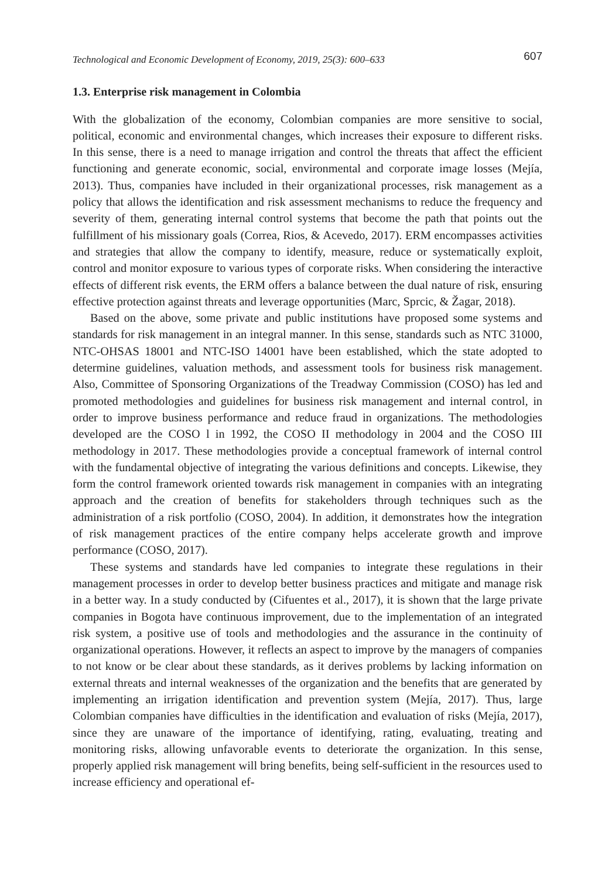Technological and Economic Development of Economy, 2019, 25(3): 600–633 607
1.3. Enterprise risk management in Colombia
With the globalization of the economy, Colombian companies are more sensitive to social, political, economic and environmental changes, which increases their exposure to different risks. In this sense, there is a need to manage irrigation and control the threats that affect the efficient functioning and generate economic, social, environmental and corporate image losses (Mejía, 2013). Thus, companies have included in their organizational processes, risk management as a policy that allows the identification and risk assessment mechanisms to reduce the frequency and severity of them, generating internal control systems that become the path that points out the fulfillment of his missionary goals (Correa, Rios, & Acevedo, 2017). ERM encompasses activities and strategies that allow the company to identify, measure, reduce or systematically exploit, control and monitor exposure to various types of corporate risks. When considering the interactive effects of different risk events, the ERM offers a balance between the dual nature of risk, ensuring effective protection against threats and leverage opportunities (Marc, Sprcic, & Žagar, 2018).
Based on the above, some private and public institutions have proposed some systems and standards for risk management in an integral manner. In this sense, standards such as NTC 31000, NTC-OHSAS 18001 and NTC-ISO 14001 have been established, which the state adopted to determine guidelines, valuation methods, and assessment tools for business risk management. Also, Committee of Sponsoring Organizations of the Treadway Commission (COSO) has led and promoted methodologies and guidelines for business risk management and internal control, in order to improve business performance and reduce fraud in organizations. The methodologies developed are the COSO l in 1992, the COSO II methodology in 2004 and the COSO III methodology in 2017. These methodologies provide a conceptual framework of internal control with the fundamental objective of integrating the various definitions and concepts. Likewise, they form the control framework oriented towards risk management in companies with an integrating approach and the creation of benefits for stakeholders through techniques such as the administration of a risk portfolio (COSO, 2004). In addition, it demonstrates how the integration of risk management practices of the entire company helps accelerate growth and improve performance (COSO, 2017).
These systems and standards have led companies to integrate these regulations in their management processes in order to develop better business practices and mitigate and manage risk in a better way. In a study conducted by (Cifuentes et al., 2017), it is shown that the large private companies in Bogota have continuous improvement, due to the implementation of an integrated risk system, a positive use of tools and methodologies and the assurance in the continuity of organizational operations. However, it reflects an aspect to improve by the managers of companies to not know or be clear about these standards, as it derives problems by lacking information on external threats and internal weaknesses of the organization and the benefits that are generated by implementing an irrigation identification and prevention system (Mejía, 2017). Thus, large Colombian companies have difficulties in the identification and evaluation of risks (Mejía, 2017), since they are unaware of the importance of identifying, rating, evaluating, treating and monitoring risks, allowing unfavorable events to deteriorate the organization. In this sense, properly applied risk management will bring benefits, being self-sufficient in the resources used to increase efficiency and operational ef-